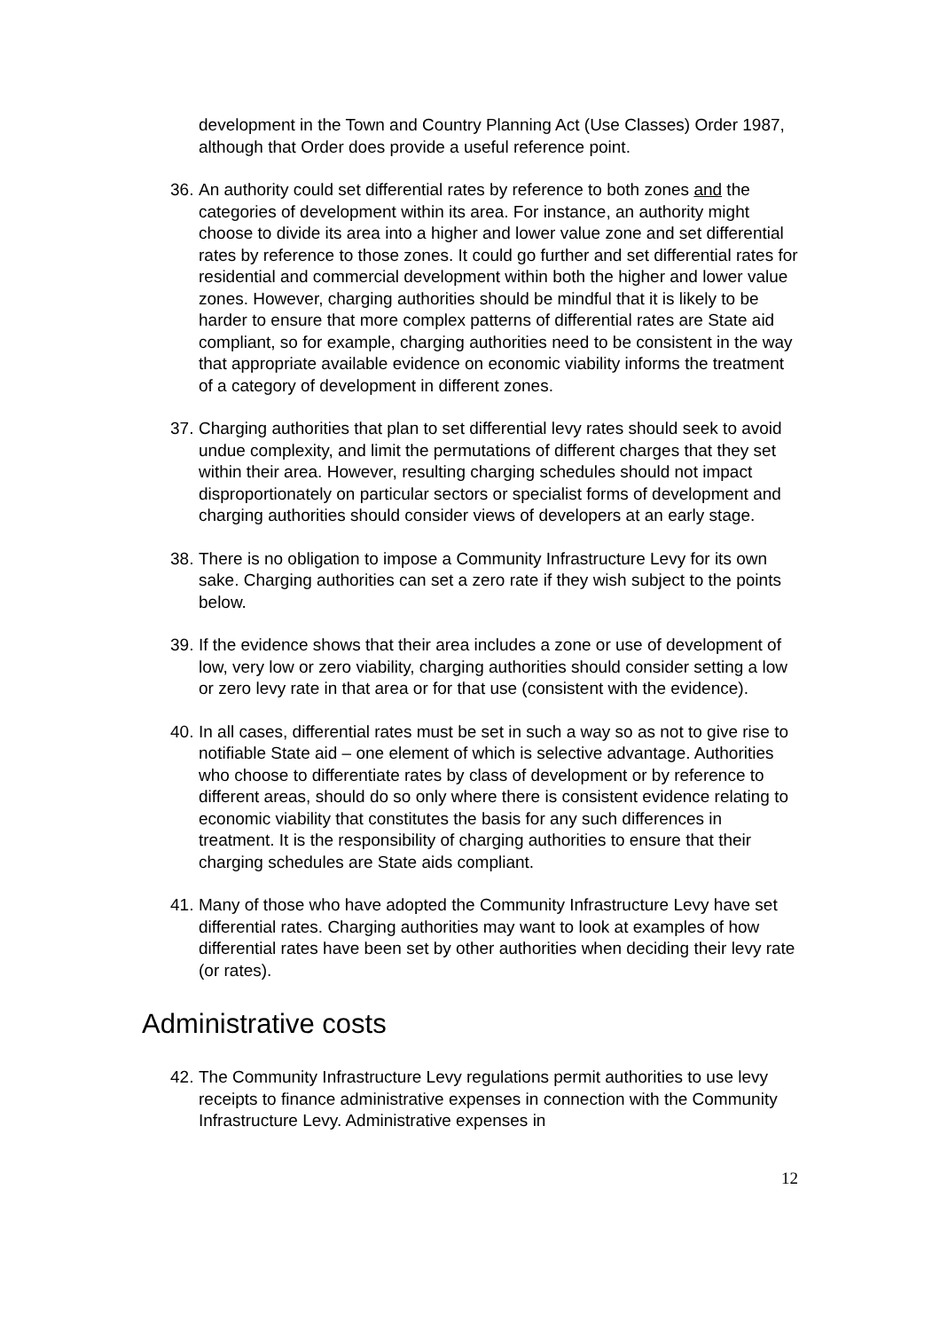development in the Town and Country Planning Act (Use Classes) Order 1987, although that Order does provide a useful reference point.
36. An authority could set differential rates by reference to both zones and the categories of development within its area. For instance, an authority might choose to divide its area into a higher and lower value zone and set differential rates by reference to those zones. It could go further and set differential rates for residential and commercial development within both the higher and lower value zones. However, charging authorities should be mindful that it is likely to be harder to ensure that more complex patterns of differential rates are State aid compliant, so for example, charging authorities need to be consistent in the way that appropriate available evidence on economic viability informs the treatment of a category of development in different zones.
37. Charging authorities that plan to set differential levy rates should seek to avoid undue complexity, and limit the permutations of different charges that they set within their area. However, resulting charging schedules should not impact disproportionately on particular sectors or specialist forms of development and charging authorities should consider views of developers at an early stage.
38. There is no obligation to impose a Community Infrastructure Levy for its own sake. Charging authorities can set a zero rate if they wish subject to the points below.
39. If the evidence shows that their area includes a zone or use of development of low, very low or zero viability, charging authorities should consider setting a low or zero levy rate in that area or for that use (consistent with the evidence).
40. In all cases, differential rates must be set in such a way so as not to give rise to notifiable State aid – one element of which is selective advantage. Authorities who choose to differentiate rates by class of development or by reference to different areas, should do so only where there is consistent evidence relating to economic viability that constitutes the basis for any such differences in treatment. It is the responsibility of charging authorities to ensure that their charging schedules are State aids compliant.
41. Many of those who have adopted the Community Infrastructure Levy have set differential rates. Charging authorities may want to look at examples of how differential rates have been set by other authorities when deciding their levy rate (or rates).
Administrative costs
42. The Community Infrastructure Levy regulations permit authorities to use levy receipts to finance administrative expenses in connection with the Community Infrastructure Levy. Administrative expenses in
12